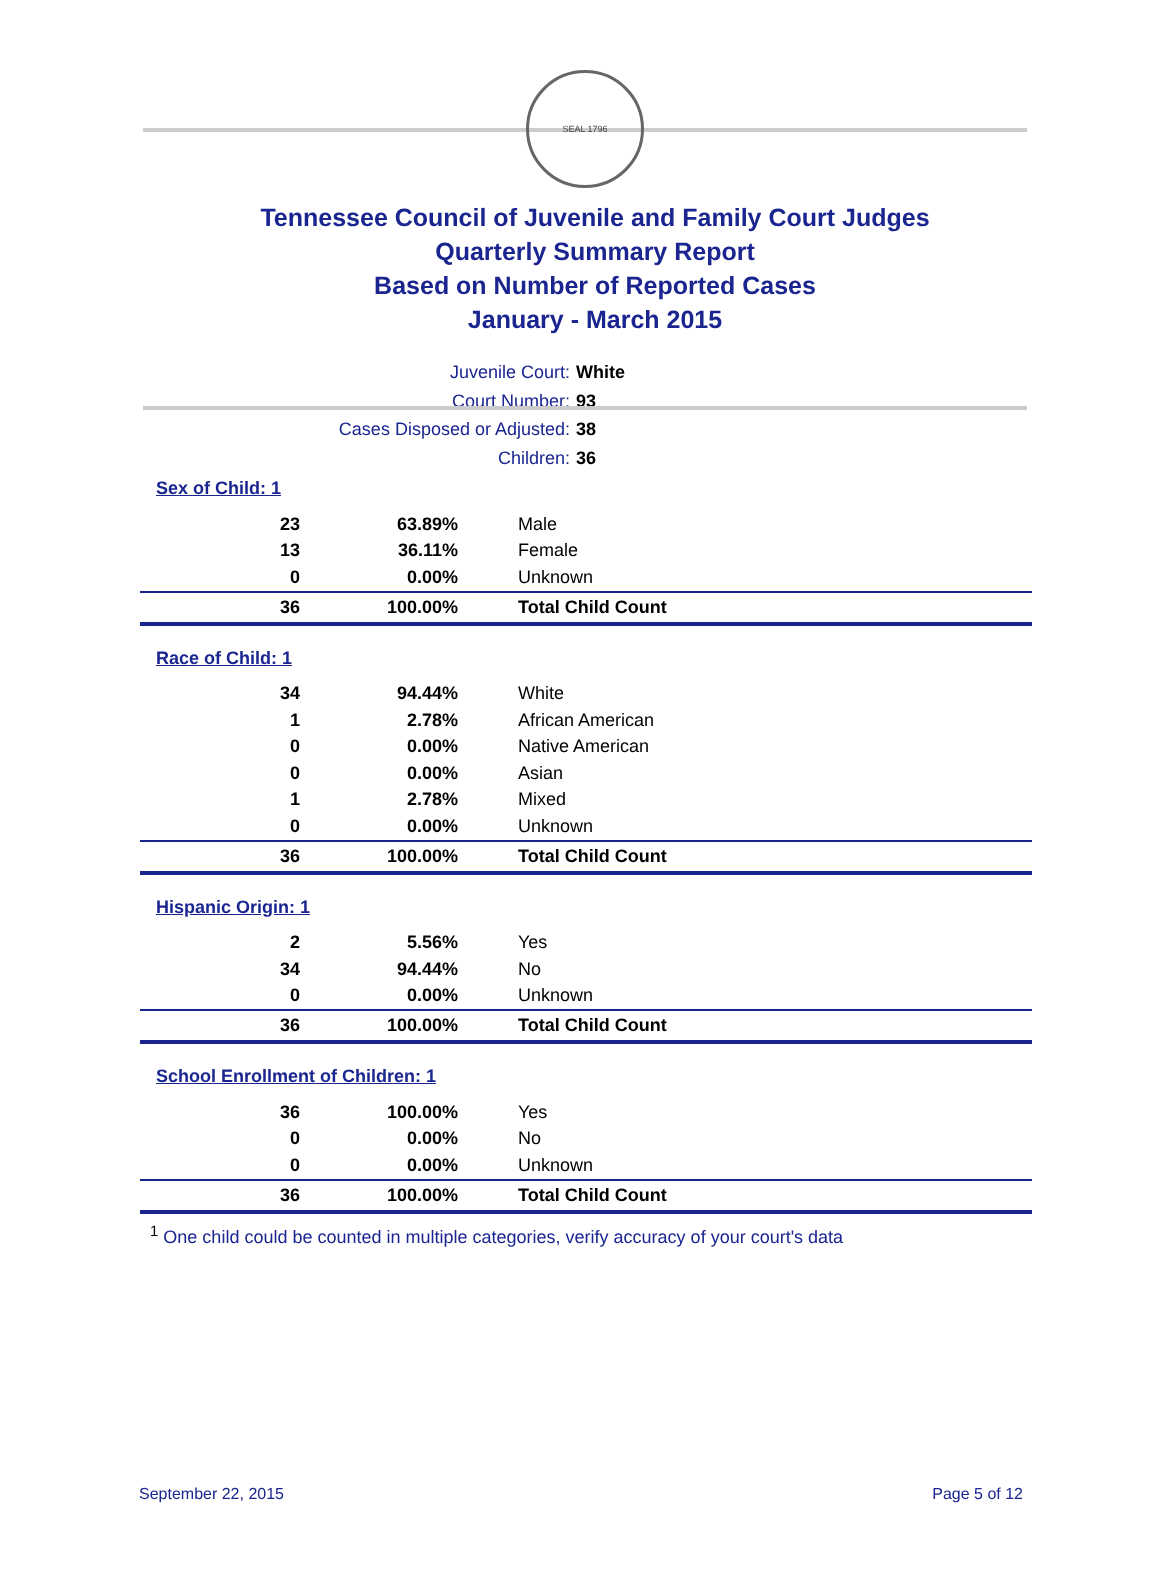SEAL 1796
Tennessee Council of Juvenile and Family Court Judges
Quarterly Summary Report
Based on Number of Reported Cases
January - March 2015
Juvenile Court: White
Court Number: 93
Cases Disposed or Adjusted: 38
Children: 36
Sex of Child: 1
| 23 | 63.89% | Male |
| 13 | 36.11% | Female |
| 0 | 0.00% | Unknown |
| 36 | 100.00% | Total Child Count |
Race of Child: 1
| 34 | 94.44% | White |
| 1 | 2.78% | African American |
| 0 | 0.00% | Native American |
| 0 | 0.00% | Asian |
| 1 | 2.78% | Mixed |
| 0 | 0.00% | Unknown |
| 36 | 100.00% | Total Child Count |
Hispanic Origin: 1
| 2 | 5.56% | Yes |
| 34 | 94.44% | No |
| 0 | 0.00% | Unknown |
| 36 | 100.00% | Total Child Count |
School Enrollment of Children: 1
| 36 | 100.00% | Yes |
| 0 | 0.00% | No |
| 0 | 0.00% | Unknown |
| 36 | 100.00% | Total Child Count |
<sup>1</sup> One child could be counted in multiple categories, verify accuracy of your court's data
September 22, 2015 Page 5 of 12